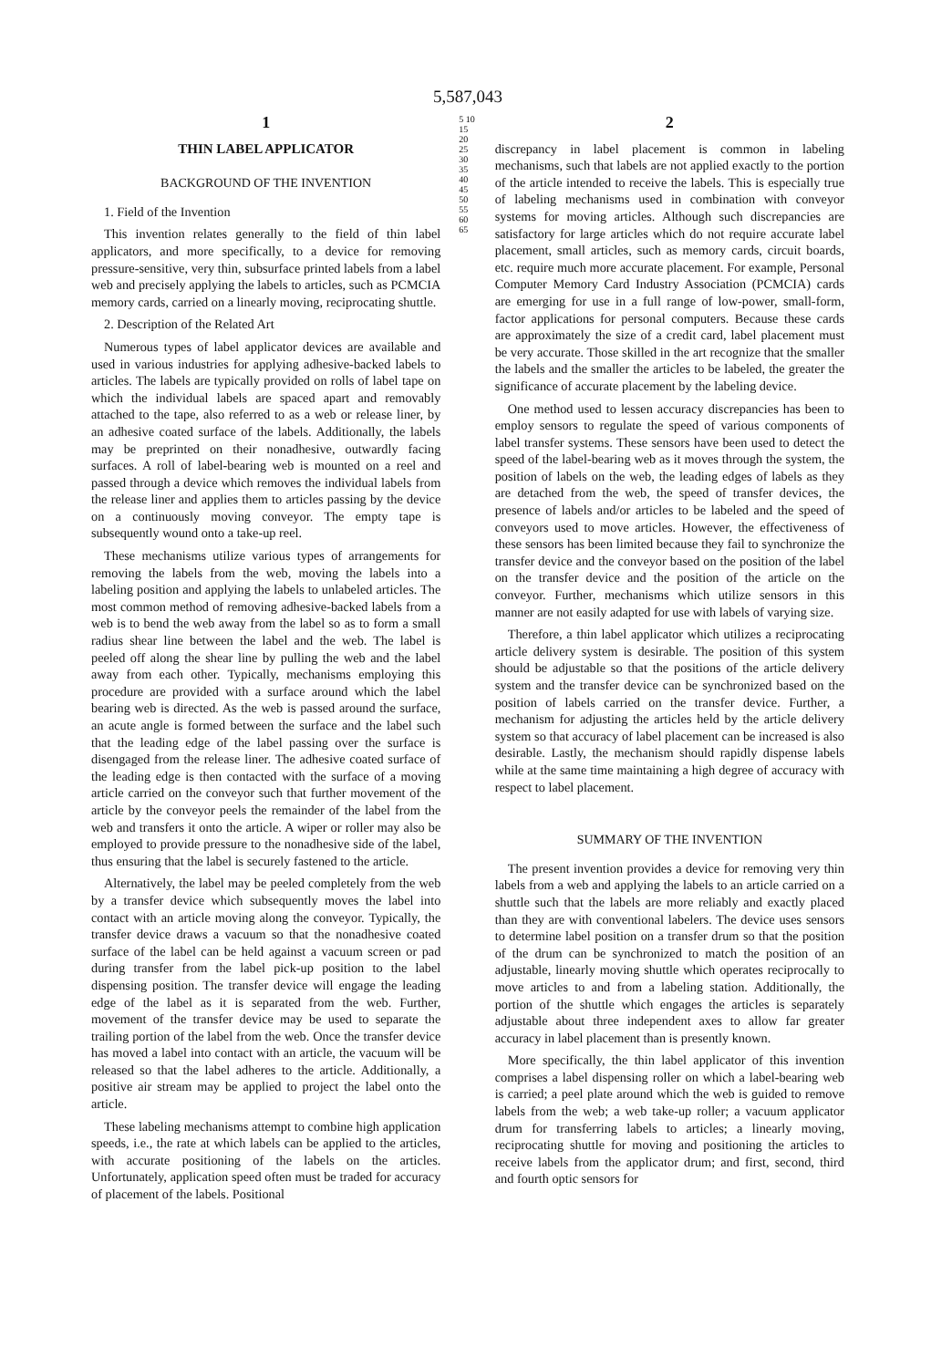5,587,043
1
THIN LABEL APPLICATOR
BACKGROUND OF THE INVENTION
1. Field of the Invention
This invention relates generally to the field of thin label applicators, and more specifically, to a device for removing pressure-sensitive, very thin, subsurface printed labels from a label web and precisely applying the labels to articles, such as PCMCIA memory cards, carried on a linearly moving, reciprocating shuttle.
2. Description of the Related Art
Numerous types of label applicator devices are available and used in various industries for applying adhesive-backed labels to articles. The labels are typically provided on rolls of label tape on which the individual labels are spaced apart and removably attached to the tape, also referred to as a web or release liner, by an adhesive coated surface of the labels. Additionally, the labels may be preprinted on their nonadhesive, outwardly facing surfaces. A roll of label-bearing web is mounted on a reel and passed through a device which removes the individual labels from the release liner and applies them to articles passing by the device on a continuously moving conveyor. The empty tape is subsequently wound onto a take-up reel.
These mechanisms utilize various types of arrangements for removing the labels from the web, moving the labels into a labeling position and applying the labels to unlabeled articles. The most common method of removing adhesive-backed labels from a web is to bend the web away from the label so as to form a small radius shear line between the label and the web. The label is peeled off along the shear line by pulling the web and the label away from each other. Typically, mechanisms employing this procedure are provided with a surface around which the label bearing web is directed. As the web is passed around the surface, an acute angle is formed between the surface and the label such that the leading edge of the label passing over the surface is disengaged from the release liner. The adhesive coated surface of the leading edge is then contacted with the surface of a moving article carried on the conveyor such that further movement of the article by the conveyor peels the remainder of the label from the web and transfers it onto the article. A wiper or roller may also be employed to provide pressure to the nonadhesive side of the label, thus ensuring that the label is securely fastened to the article.
Alternatively, the label may be peeled completely from the web by a transfer device which subsequently moves the label into contact with an article moving along the conveyor. Typically, the transfer device draws a vacuum so that the nonadhesive coated surface of the label can be held against a vacuum screen or pad during transfer from the label pick-up position to the label dispensing position. The transfer device will engage the leading edge of the label as it is separated from the web. Further, movement of the transfer device may be used to separate the trailing portion of the label from the web. Once the transfer device has moved a label into contact with an article, the vacuum will be released so that the label adheres to the article. Additionally, a positive air stream may be applied to project the label onto the article.
These labeling mechanisms attempt to combine high application speeds, i.e., the rate at which labels can be applied to the articles, with accurate positioning of the labels on the articles. Unfortunately, application speed often must be traded for accuracy of placement of the labels. Positional
5 10 15 20 25 30 35 40 45 50 55 60 65
2
discrepancy in label placement is common in labeling mechanisms, such that labels are not applied exactly to the portion of the article intended to receive the labels. This is especially true of labeling mechanisms used in combination with conveyor systems for moving articles. Although such discrepancies are satisfactory for large articles which do not require accurate label placement, small articles, such as memory cards, circuit boards, etc. require much more accurate placement. For example, Personal Computer Memory Card Industry Association (PCMCIA) cards are emerging for use in a full range of low-power, small-form, factor applications for personal computers. Because these cards are approximately the size of a credit card, label placement must be very accurate. Those skilled in the art recognize that the smaller the labels and the smaller the articles to be labeled, the greater the significance of accurate placement by the labeling device.
One method used to lessen accuracy discrepancies has been to employ sensors to regulate the speed of various components of label transfer systems. These sensors have been used to detect the speed of the label-bearing web as it moves through the system, the position of labels on the web, the leading edges of labels as they are detached from the web, the speed of transfer devices, the presence of labels and/or articles to be labeled and the speed of conveyors used to move articles. However, the effectiveness of these sensors has been limited because they fail to synchronize the transfer device and the conveyor based on the position of the label on the transfer device and the position of the article on the conveyor. Further, mechanisms which utilize sensors in this manner are not easily adapted for use with labels of varying size.
Therefore, a thin label applicator which utilizes a reciprocating article delivery system is desirable. The position of this system should be adjustable so that the positions of the article delivery system and the transfer device can be synchronized based on the position of labels carried on the transfer device. Further, a mechanism for adjusting the articles held by the article delivery system so that accuracy of label placement can be increased is also desirable. Lastly, the mechanism should rapidly dispense labels while at the same time maintaining a high degree of accuracy with respect to label placement.
SUMMARY OF THE INVENTION
The present invention provides a device for removing very thin labels from a web and applying the labels to an article carried on a shuttle such that the labels are more reliably and exactly placed than they are with conventional labelers. The device uses sensors to determine label position on a transfer drum so that the position of the drum can be synchronized to match the position of an adjustable, linearly moving shuttle which operates reciprocally to move articles to and from a labeling station. Additionally, the portion of the shuttle which engages the articles is separately adjustable about three independent axes to allow far greater accuracy in label placement than is presently known.
More specifically, the thin label applicator of this invention comprises a label dispensing roller on which a label-bearing web is carried; a peel plate around which the web is guided to remove labels from the web; a web take-up roller; a vacuum applicator drum for transferring labels to articles; a linearly moving, reciprocating shuttle for moving and positioning the articles to receive labels from the applicator drum; and first, second, third and fourth optic sensors for